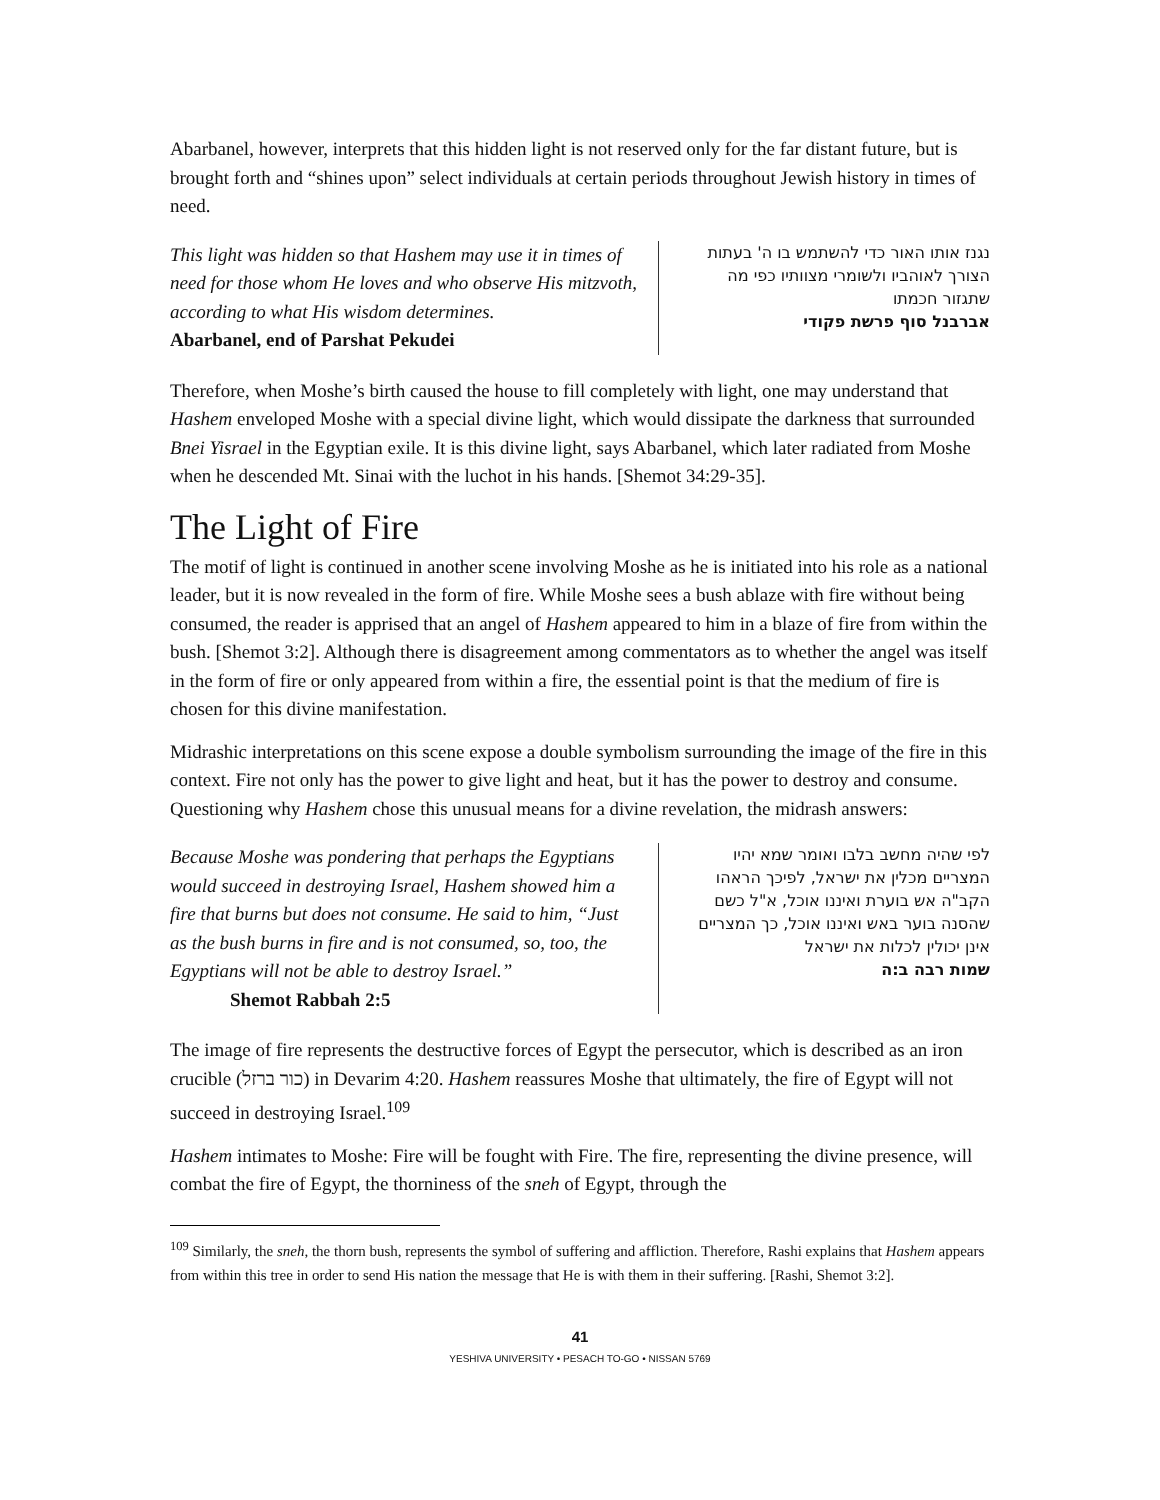Abarbanel, however, interprets that this hidden light is not reserved only for the far distant future, but is brought forth and “shines upon” select individuals at certain periods throughout Jewish history in times of need.
This light was hidden so that Hashem may use it in times of need for those whom He loves and who observe His mitzvoth, according to what His wisdom determines.
Abarbanel, end of Parshat Pekudei
נגנז אותו האור כדי להשתמש בו ה' בעתות הצורך לאוהביו ולשומרי מצוותיו כפי מה שתגזור חכמתו
אברבנל סוף פרשת פקודי
Therefore, when Moshe’s birth caused the house to fill completely with light, one may understand that Hashem enveloped Moshe with a special divine light, which would dissipate the darkness that surrounded Bnei Yisrael in the Egyptian exile. It is this divine light, says Abarbanel, which later radiated from Moshe when he descended Mt. Sinai with the luchot in his hands. [Shemot 34:29-35].
The Light of Fire
The motif of light is continued in another scene involving Moshe as he is initiated into his role as a national leader, but it is now revealed in the form of fire. While Moshe sees a bush ablaze with fire without being consumed, the reader is apprised that an angel of Hashem appeared to him in a blaze of fire from within the bush. [Shemot 3:2]. Although there is disagreement among commentators as to whether the angel was itself in the form of fire or only appeared from within a fire, the essential point is that the medium of fire is chosen for this divine manifestation.
Midrashic interpretations on this scene expose a double symbolism surrounding the image of the fire in this context. Fire not only has the power to give light and heat, but it has the power to destroy and consume. Questioning why Hashem chose this unusual means for a divine revelation, the midrash answers:
Because Moshe was pondering that perhaps the Egyptians would succeed in destroying Israel, Hashem showed him a fire that burns but does not consume. He said to him, “Just as the bush burns in fire and is not consumed, so, too, the Egyptians will not be able to destroy Israel.”
Shemot Rabbah 2:5
לפי שהיה מחשב בלבו ואומר שמא יהיו המצריים מכלין את ישראל, לפיכך הראהו הקב"ה אש בוערת ואיננו אוכל, א"ל כשם שהסנה בוער באש ואיננו אוכל, כך המצריים אינן יכולין לכלות את ישראל
שמות רבה ב:ה
The image of fire represents the destructive forces of Egypt the persecutor, which is described as an iron crucible (כור ברזל) in Devarim 4:20. Hashem reassures Moshe that ultimately, the fire of Egypt will not succeed in destroying Israel.<sup>109</sup>
Hashem intimates to Moshe: Fire will be fought with Fire. The fire, representing the divine presence, will combat the fire of Egypt, the thorniness of the sneh of Egypt, through the
<sup>109</sup> Similarly, the sneh, the thorn bush, represents the symbol of suffering and affliction. Therefore, Rashi explains that Hashem appears from within this tree in order to send His nation the message that He is with them in their suffering. [Rashi, Shemot 3:2].
41
YESHIVA UNIVERSITY • PESACH TO-GO • NISSAN 5769